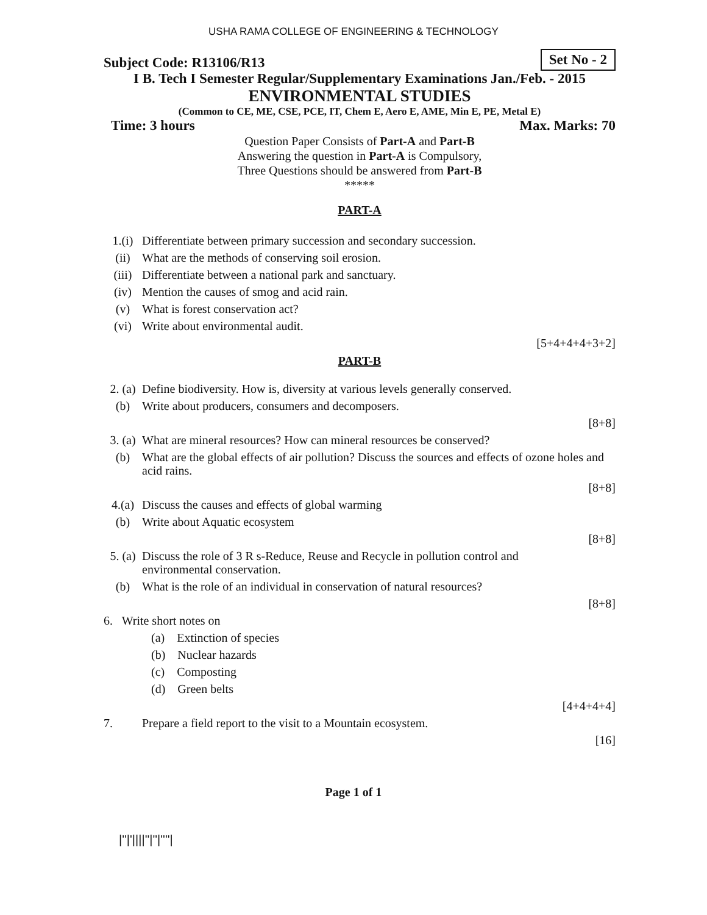USHA RAMA COLLEGE OF ENGINEERING & TECHNOLOGY
Subject Code: R13106/R13 Set No - 2
I B. Tech I Semester Regular/Supplementary Examinations Jan./Feb. - 2015
ENVIRONMENTAL STUDIES
(Common to CE, ME, CSE, PCE, IT, Chem E, Aero E, AME, Min E, PE, Metal E)
Time: 3 hours Max. Marks: 70
Question Paper Consists of Part-A and Part-B
Answering the question in Part-A is Compulsory,
Three Questions should be answered from Part-B
*****
PART-A
| 1.(i) | Differentiate between primary succession and secondary succession. |
| (ii) | What are the methods of conserving soil erosion. |
| (iii) | Differentiate between a national park and sanctuary. |
| (iv) | Mention the causes of smog and acid rain. |
| (v) | What is forest conservation act? |
| (vi) | Write about environmental audit. |
| | [5+4+4+4+3+2] |
PART-B
| 2. (a) | Define biodiversity. How is, diversity at various levels generally conserved. |
| (b) | Write about producers, consumers and decomposers. |
| | [8+8] |
| 3. (a) | What are mineral resources? How can mineral resources be conserved? |
| (b) | What are the global effects of air pollution? Discuss the sources and effects of ozone holes and acid rains. |
| | [8+8] |
| 4.(a) | Discuss the causes and effects of global warming |
| (b) | Write about Aquatic ecosystem |
| | [8+8] |
| 5. (a) | Discuss the role of 3 R s-Reduce, Reuse and Recycle in pollution control and environmental conservation. |
| (b) | What is the role of an individual in conservation of natural resources? |
| | [8+8] |
| 6. Write short notes on | |
| | (a) Extinction of species |
| | (b) Nuclear hazards |
| | (c) Composting |
| | (d) Green belts |
| | [4+4+4+4] |
| 7. | Prepare a field report to the visit to a Mountain ecosystem. |
| | [16] |
Page 1 of 1
|''|'||||''|''|''''|